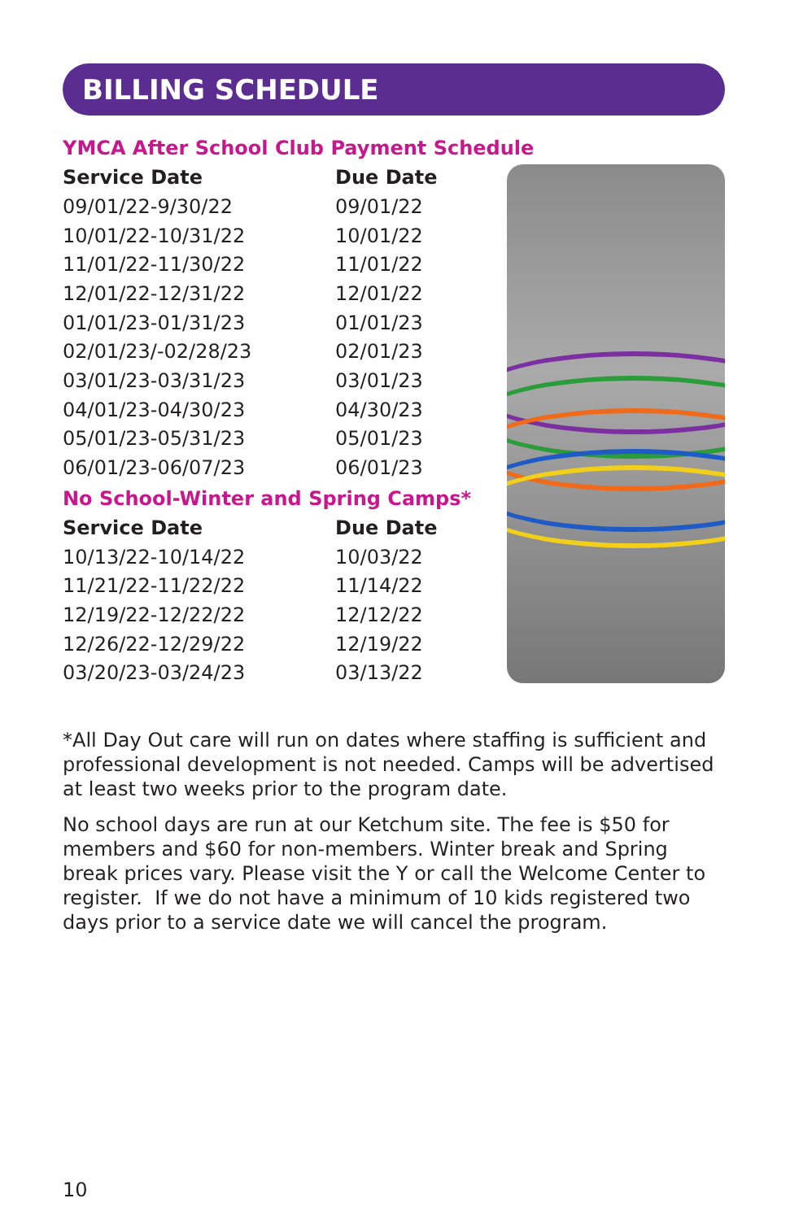BILLING SCHEDULE
YMCA After School Club Payment Schedule
| Service Date | Due Date |
| --- | --- |
| 09/01/22-9/30/22 | 09/01/22 |
| 10/01/22-10/31/22 | 10/01/22 |
| 11/01/22-11/30/22 | 11/01/22 |
| 12/01/22-12/31/22 | 12/01/22 |
| 01/01/23-01/31/23 | 01/01/23 |
| 02/01/23/-02/28/23 | 02/01/23 |
| 03/01/23-03/31/23 | 03/01/23 |
| 04/01/23-04/30/23 | 04/30/23 |
| 05/01/23-05/31/23 | 05/01/23 |
| 06/01/23-06/07/23 | 06/01/23 |
No School-Winter and Spring Camps*
| Service Date | Due Date |
| --- | --- |
| 10/13/22-10/14/22 | 10/03/22 |
| 11/21/22-11/22/22 | 11/14/22 |
| 12/19/22-12/22/22 | 12/12/22 |
| 12/26/22-12/29/22 | 12/19/22 |
| 03/20/23-03/24/23 | 03/13/22 |
*All Day Out care will run on dates where staffing is sufficient and professional development is not needed. Camps will be advertised at least two weeks prior to the program date.
No school days are run at our Ketchum site. The fee is $50 for members and $60 for non-members. Winter break and Spring break prices vary. Please visit the Y or call the Welcome Center to register. If we do not have a minimum of 10 kids registered two days prior to a service date we will cancel the program.
10